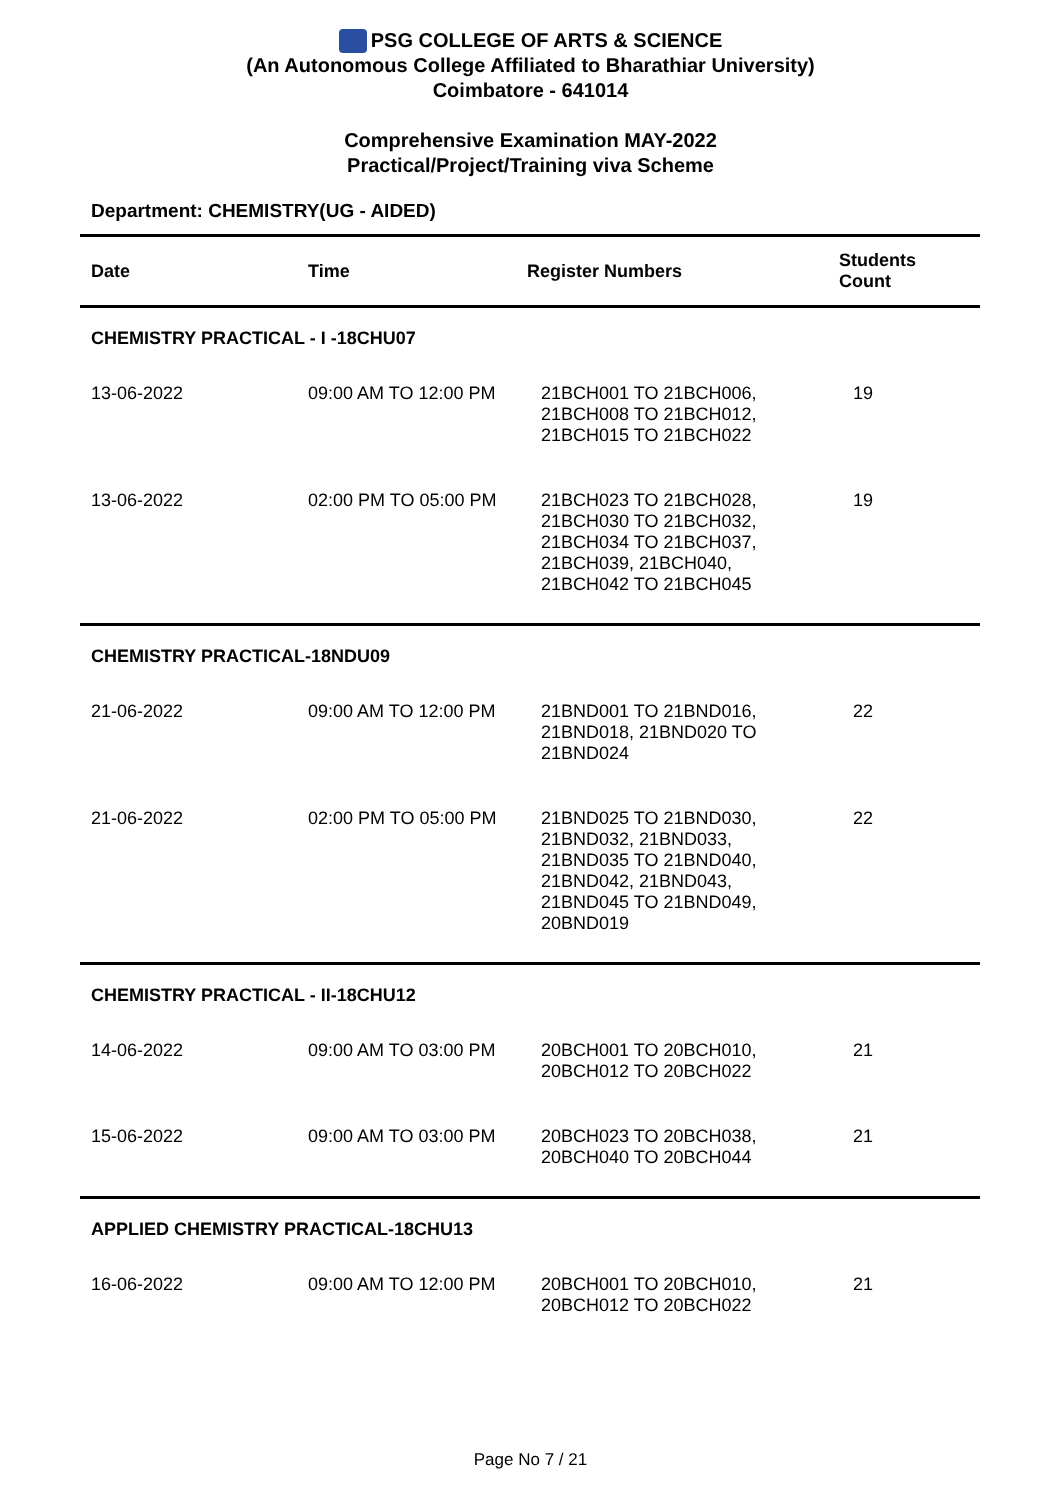PSG COLLEGE OF ARTS & SCIENCE
(An Autonomous College Affiliated to Bharathiar University)
Coimbatore - 641014
Comprehensive Examination MAY-2022
Practical/Project/Training viva Scheme
Department: CHEMISTRY(UG - AIDED)
| Date | Time | Register Numbers | Students Count |
| --- | --- | --- | --- |
| CHEMISTRY PRACTICAL - I -18CHU07 | | | |
| 13-06-2022 | 09:00 AM TO 12:00 PM | 21BCH001 TO 21BCH006, 21BCH008 TO 21BCH012, 21BCH015 TO 21BCH022 | 19 |
| 13-06-2022 | 02:00 PM TO 05:00 PM | 21BCH023 TO 21BCH028, 21BCH030 TO 21BCH032, 21BCH034 TO 21BCH037, 21BCH039, 21BCH040, 21BCH042 TO 21BCH045 | 19 |
| CHEMISTRY PRACTICAL-18NDU09 | | | |
| 21-06-2022 | 09:00 AM TO 12:00 PM | 21BND001 TO 21BND016, 21BND018, 21BND020 TO 21BND024 | 22 |
| 21-06-2022 | 02:00 PM TO 05:00 PM | 21BND025 TO 21BND030, 21BND032, 21BND033, 21BND035 TO 21BND040, 21BND042, 21BND043, 21BND045 TO 21BND049, 20BND019 | 22 |
| CHEMISTRY PRACTICAL - II-18CHU12 | | | |
| 14-06-2022 | 09:00 AM TO 03:00 PM | 20BCH001 TO 20BCH010, 20BCH012 TO 20BCH022 | 21 |
| 15-06-2022 | 09:00 AM TO 03:00 PM | 20BCH023 TO 20BCH038, 20BCH040 TO 20BCH044 | 21 |
| APPLIED CHEMISTRY PRACTICAL-18CHU13 | | | |
| 16-06-2022 | 09:00 AM TO 12:00 PM | 20BCH001 TO 20BCH010, 20BCH012 TO 20BCH022 | 21 |
Page No 7 / 21